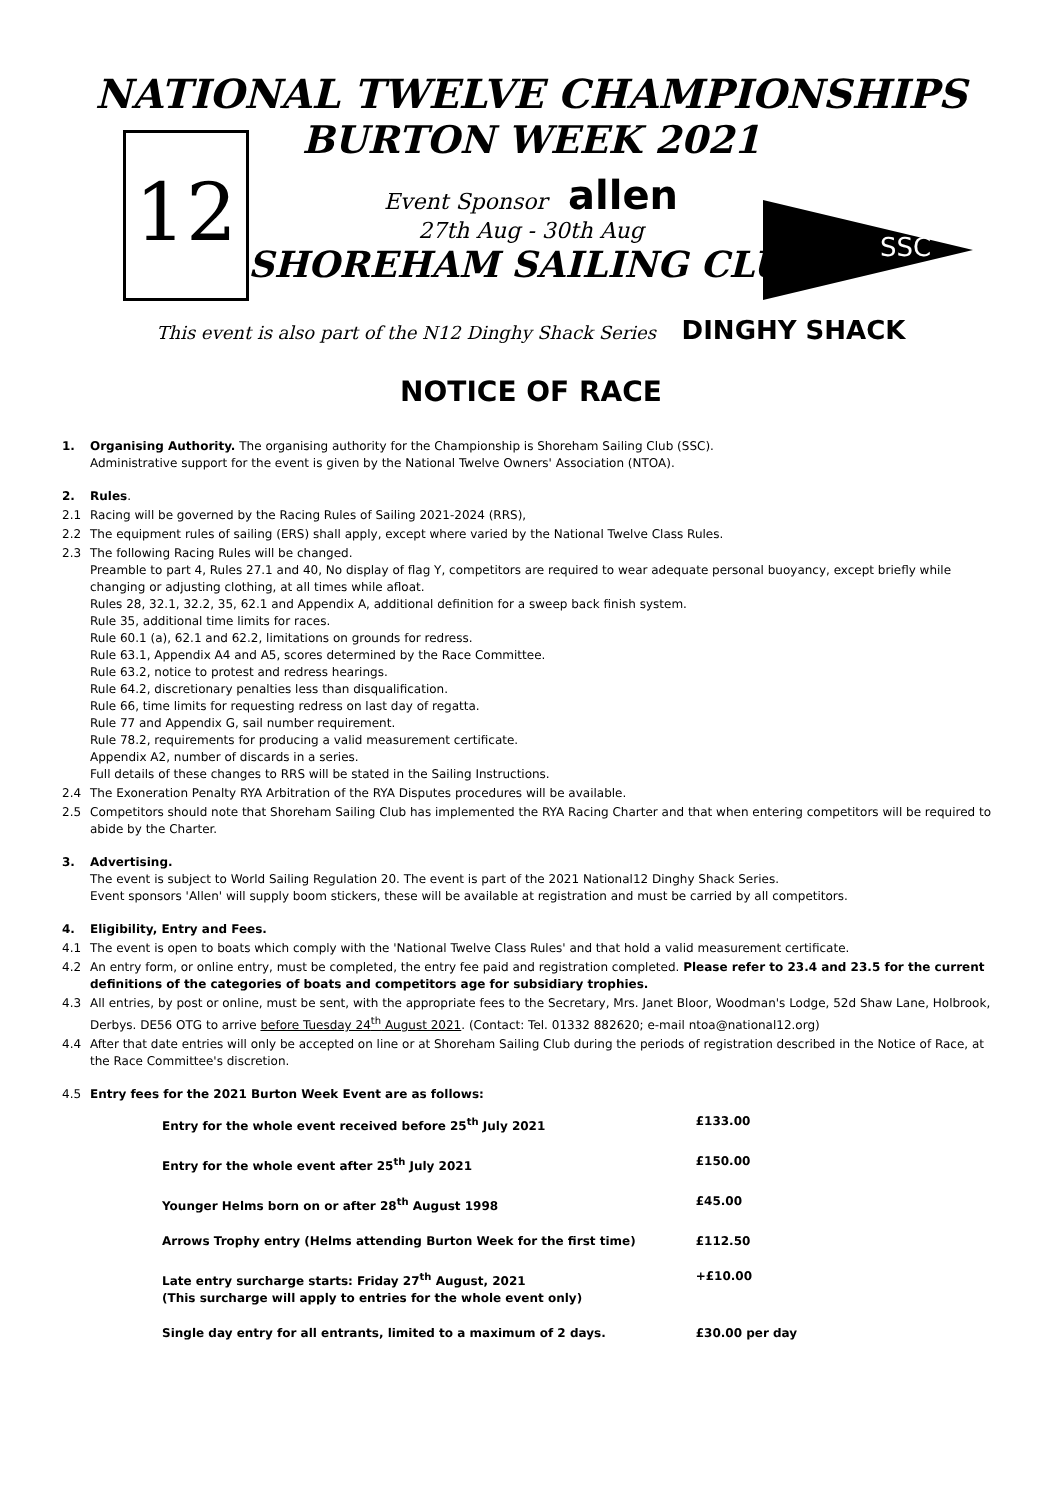12
SSC
NATIONAL TWELVE CHAMPIONSHIPS
BURTON WEEK 2021
Event Sponsor allen
27th Aug - 30th Aug
SHOREHAM SAILING CLUB
This event is also part of the N12 Dinghy Shack Series DINGHY SHACK
NOTICE OF RACE
1. Organising Authority. The organising authority for the Championship is Shoreham Sailing Club (SSC).
Administrative support for the event is given by the National Twelve Owners' Association (NTOA).
2. Rules.
2.1 Racing will be governed by the Racing Rules of Sailing 2021-2024 (RRS),
2.2 The equipment rules of sailing (ERS) shall apply, except where varied by the National Twelve Class Rules.
2.3 The following Racing Rules will be changed.
Preamble to part 4, Rules 27.1 and 40, No display of flag Y, competitors are required to wear adequate personal buoyancy, except briefly while changing or adjusting clothing, at all times while afloat.
Rules 28, 32.1, 32.2, 35, 62.1 and Appendix A, additional definition for a sweep back finish system.
Rule 35, additional time limits for races.
Rule 60.1 (a), 62.1 and 62.2, limitations on grounds for redress.
Rule 63.1, Appendix A4 and A5, scores determined by the Race Committee.
Rule 63.2, notice to protest and redress hearings.
Rule 64.2, discretionary penalties less than disqualification.
Rule 66, time limits for requesting redress on last day of regatta.
Rule 77 and Appendix G, sail number requirement.
Rule 78.2, requirements for producing a valid measurement certificate.
Appendix A2, number of discards in a series.
Full details of these changes to RRS will be stated in the Sailing Instructions.
2.4 The Exoneration Penalty RYA Arbitration of the RYA Disputes procedures will be available.
2.5 Competitors should note that Shoreham Sailing Club has implemented the RYA Racing Charter and that when entering competitors will be required to abide by the Charter.
3. Advertising.
The event is subject to World Sailing Regulation 20. The event is part of the 2021 National12 Dinghy Shack Series.
Event sponsors 'Allen' will supply boom stickers, these will be available at registration and must be carried by all competitors.
4. Eligibility, Entry and Fees.
4.1 The event is open to boats which comply with the 'National Twelve Class Rules' and that hold a valid measurement certificate.
4.2 An entry form, or online entry, must be completed, the entry fee paid and registration completed. Please refer to 23.4 and 23.5 for the current definitions of the categories of boats and competitors age for subsidiary trophies.
4.3 All entries, by post or online, must be sent, with the appropriate fees to the Secretary, Mrs. Janet Bloor, Woodman's Lodge, 52d Shaw Lane, Holbrook, Derbys. DE56 OTG to arrive before Tuesday 24<sup>th</sup> August 2021. (Contact: Tel. 01332 882620; e-mail ntoa@national12.org)
4.4 After that date entries will only be accepted on line or at Shoreham Sailing Club during the periods of registration described in the Notice of Race, at the Race Committee's discretion.
4.5 Entry fees for the 2021 Burton Week Event are as follows:
| Entry for the whole event received before 25<sup>th</sup> July 2021 | £133.00 |
| Entry for the whole event after 25<sup>th</sup> July 2021 | £150.00 |
| Younger Helms born on or after 28<sup>th</sup> August 1998 | £45.00 |
| Arrows Trophy entry (Helms attending Burton Week for the first time) | £112.50 |
| Late entry surcharge starts: Friday 27<sup>th</sup> August, 2021 (This surcharge will apply to entries for the whole event only) | +£10.00 |
| Single day entry for all entrants, limited to a maximum of 2 days. | £30.00 per day |